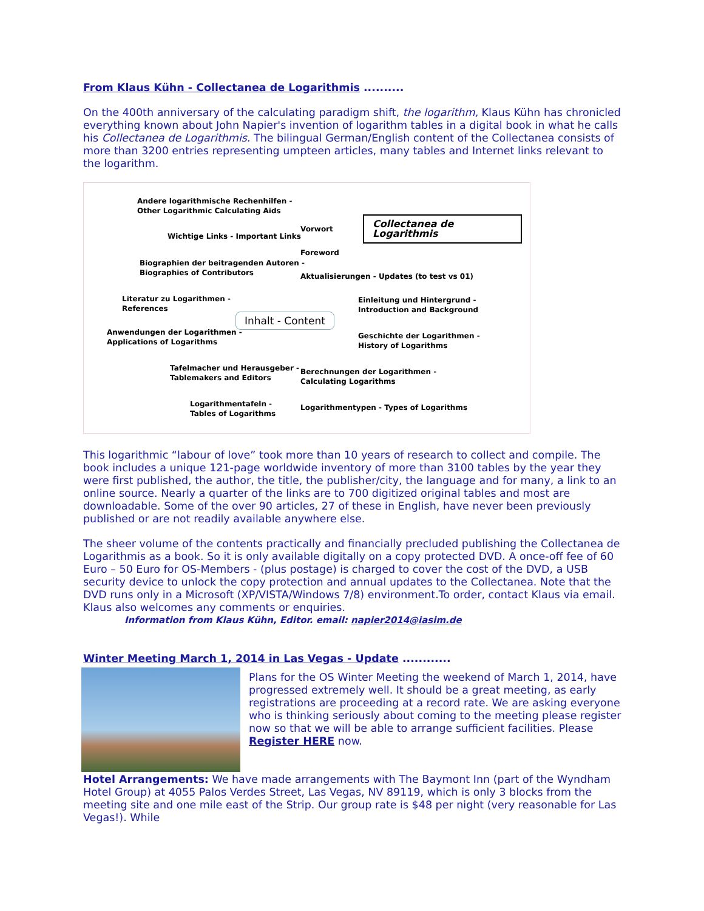From Klaus Kühn - Collectanea de Logarithmis ..........
On the 400th anniversary of the calculating paradigm shift, the logarithm, Klaus Kühn has chronicled everything known about John Napier's invention of logarithm tables in a digital book in what he calls his Collectanea de Logarithmis. The bilingual German/English content of the Collectanea consists of more than 3200 entries representing umpteen articles, many tables and Internet links relevant to the logarithm.
Andere logarithmische Rechenhilfen -
Other Logarithmic Calculating Aids
Wichtige Links - Important Links
Biographien der beitragenden Autoren -
Biographies of Contributors
Literatur zu Logarithmen -
References
Anwendungen der Logarithmen -
Applications of Logarithms
Tafelmacher und Herausgeber -
Tablemakers and Editors
Logarithmentafeln -
Tables of Logarithms
Vorwort
Foreword
Aktualisierungen - Updates (to test vs 01)
Einleitung und Hintergrund -
Introduction and Background
Geschichte der Logarithmen -
History of Logarithms
Berechnungen der Logarithmen -
Calculating Logarithms
Logarithmentypen - Types of Logarithms
Inhalt - Content
Collectanea de Logarithmis
This logarithmic “labour of love” took more than 10 years of research to collect and compile. The book includes a unique 121-page worldwide inventory of more than 3100 tables by the year they were first published, the author, the title, the publisher/city, the language and for many, a link to an online source. Nearly a quarter of the links are to 700 digitized original tables and most are downloadable. Some of the over 90 articles, 27 of these in English, have never been previously published or are not readily available anywhere else.
The sheer volume of the contents practically and financially precluded publishing the Collectanea de Logarithmis as a book. So it is only available digitally on a copy protected DVD. A once-off fee of 60 Euro – 50 Euro for OS-Members - (plus postage) is charged to cover the cost of the DVD, a USB security device to unlock the copy protection and annual updates to the Collectanea. Note that the DVD runs only in a Microsoft (XP/VISTA/Windows 7/8) environment.To order, contact Klaus via email. Klaus also welcomes any comments or enquiries.
Information from Klaus Kühn, Editor. email: napier2014@iasim.de
Winter Meeting March 1, 2014 in Las Vegas - Update ............
Plans for the OS Winter Meeting the weekend of March 1, 2014, have progressed extremely well. It should be a great meeting, as early registrations are proceeding at a record rate. We are asking everyone who is thinking seriously about coming to the meeting please register now so that we will be able to arrange sufficient facilities. Please Register HERE now.
Hotel Arrangements: We have made arrangements with The Baymont Inn (part of the Wyndham Hotel Group) at 4055 Palos Verdes Street, Las Vegas, NV 89119, which is only 3 blocks from the meeting site and one mile east of the Strip. Our group rate is $48 per night (very reasonable for Las Vegas!). While